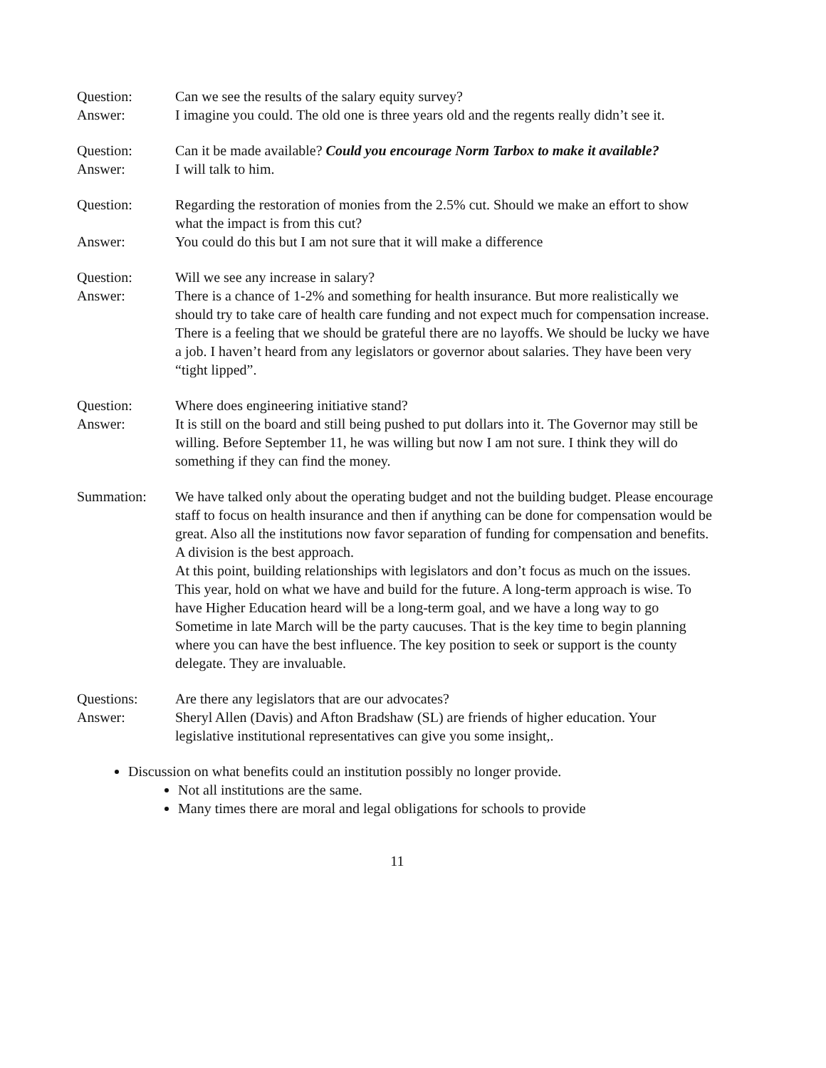Question: Can we see the results of the salary equity survey?
Answer: I imagine you could. The old one is three years old and the regents really didn’t see it.
Question: Can it be made available? Could you encourage Norm Tarbox to make it available?
Answer: I will talk to him.
Question: Regarding the restoration of monies from the 2.5% cut. Should we make an effort to show what the impact is from this cut?
Answer: You could do this but I am not sure that it will make a difference
Question: Will we see any increase in salary?
Answer: There is a chance of 1-2% and something for health insurance. But more realistically we should try to take care of health care funding and not expect much for compensation increase. There is a feeling that we should be grateful there are no layoffs. We should be lucky we have a job. I haven’t heard from any legislators or governor about salaries. They have been very “tight lipped”.
Question: Where does engineering initiative stand?
Answer: It is still on the board and still being pushed to put dollars into it. The Governor may still be willing. Before September 11, he was willing but now I am not sure. I think they will do something if they can find the money.
Summation: We have talked only about the operating budget and not the building budget. Please encourage staff to focus on health insurance and then if anything can be done for compensation would be great. Also all the institutions now favor separation of funding for compensation and benefits. A division is the best approach.
At this point, building relationships with legislators and don’t focus as much on the issues. This year, hold on what we have and build for the future. A long-term approach is wise. To have Higher Education heard will be a long-term goal, and we have a long way to go Sometime in late March will be the party caucuses. That is the key time to begin planning where you can have the best influence. The key position to seek or support is the county delegate. They are invaluable.
Questions: Are there any legislators that are our advocates?
Answer: Sheryl Allen (Davis) and Afton Bradshaw (SL) are friends of higher education. Your legislative institutional representatives can give you some insight,.
Discussion on what benefits could an institution possibly no longer provide.
Not all institutions are the same.
Many times there are moral and legal obligations for schools to provide
11